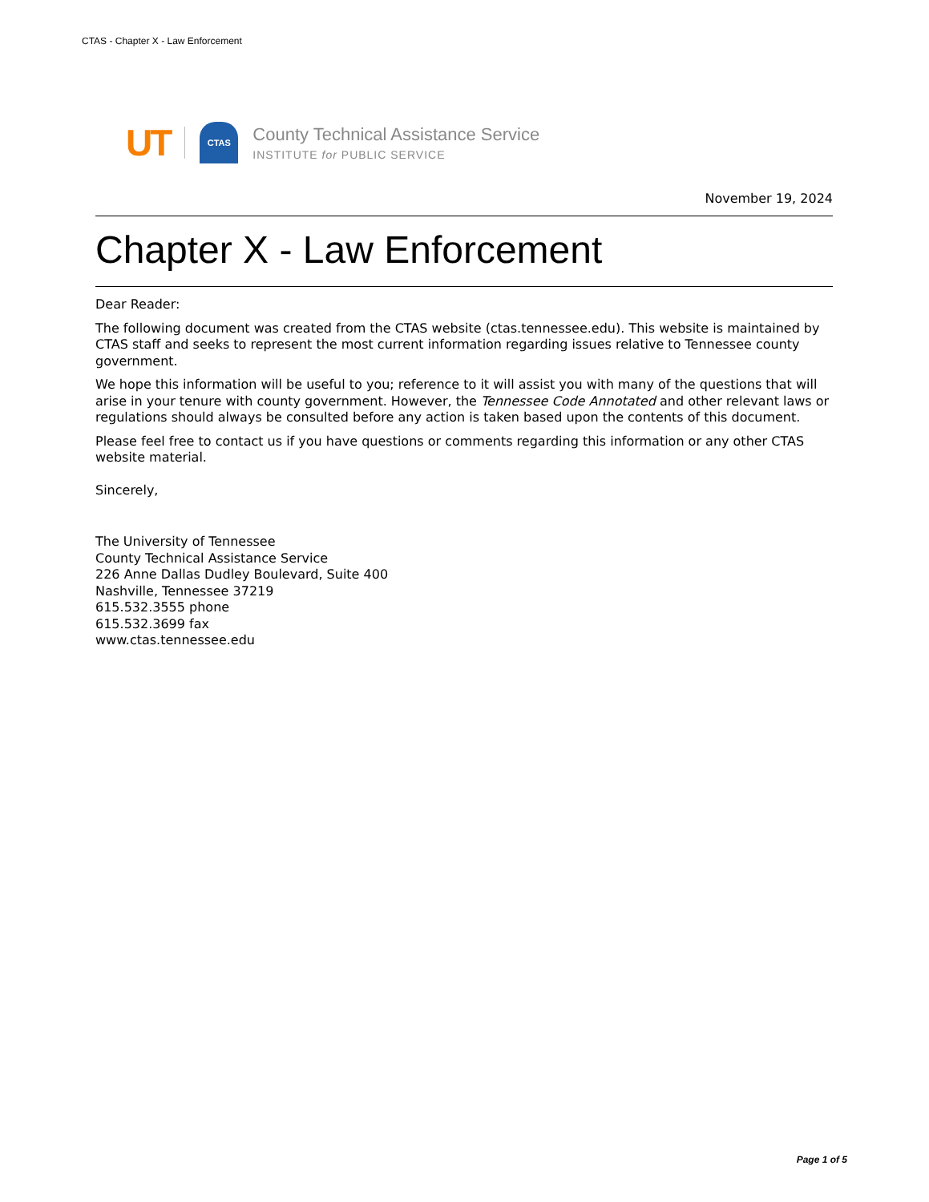CTAS - Chapter X - Law Enforcement
UT CTAS
County Technical Assistance Service
INSTITUTE for PUBLIC SERVICE
November 19, 2024
Chapter X - Law Enforcement
Dear Reader:
The following document was created from the CTAS website (ctas.tennessee.edu). This website is maintained by CTAS staff and seeks to represent the most current information regarding issues relative to Tennessee county government.
We hope this information will be useful to you; reference to it will assist you with many of the questions that will arise in your tenure with county government. However, the Tennessee Code Annotated and other relevant laws or regulations should always be consulted before any action is taken based upon the contents of this document.
Please feel free to contact us if you have questions or comments regarding this information or any other CTAS website material.
Sincerely,
The University of Tennessee
County Technical Assistance Service
226 Anne Dallas Dudley Boulevard, Suite 400
Nashville, Tennessee 37219
615.532.3555 phone
615.532.3699 fax
www.ctas.tennessee.edu
Page 1 of 5